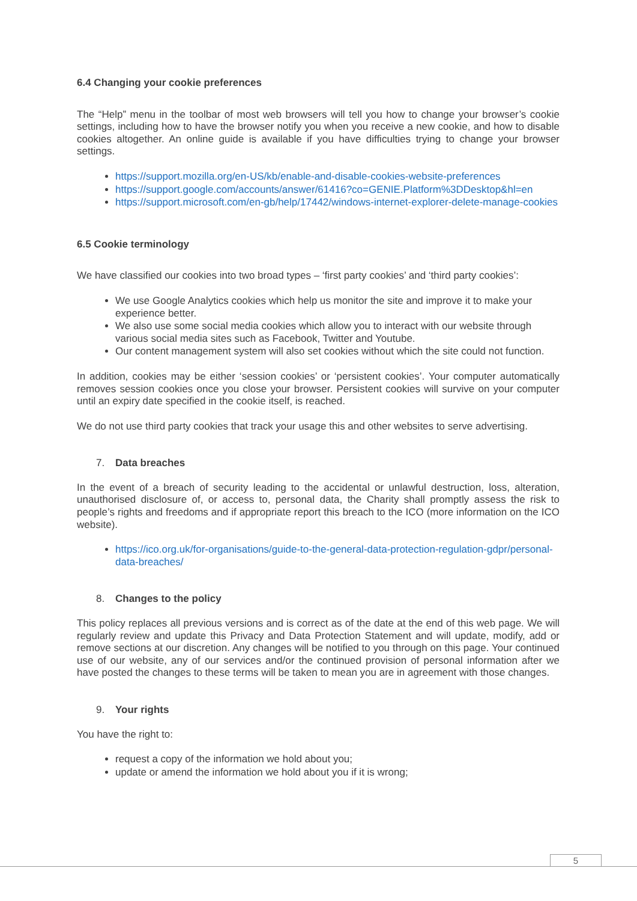6.4 Changing your cookie preferences
The “Help” menu in the toolbar of most web browsers will tell you how to change your browser’s cookie settings, including how to have the browser notify you when you receive a new cookie, and how to disable cookies altogether. An online guide is available if you have difficulties trying to change your browser settings.
https://support.mozilla.org/en-US/kb/enable-and-disable-cookies-website-preferences
https://support.google.com/accounts/answer/61416?co=GENIE.Platform%3DDesktop&hl=en
https://support.microsoft.com/en-gb/help/17442/windows-internet-explorer-delete-manage-cookies
6.5 Cookie terminology
We have classified our cookies into two broad types – ‘first party cookies’ and ‘third party cookies’:
We use Google Analytics cookies which help us monitor the site and improve it to make your experience better.
We also use some social media cookies which allow you to interact with our website through various social media sites such as Facebook, Twitter and Youtube.
Our content management system will also set cookies without which the site could not function.
In addition, cookies may be either ‘session cookies’ or ‘persistent cookies’. Your computer automatically removes session cookies once you close your browser. Persistent cookies will survive on your computer until an expiry date specified in the cookie itself, is reached.
We do not use third party cookies that track your usage this and other websites to serve advertising.
7. Data breaches
In the event of a breach of security leading to the accidental or unlawful destruction, loss, alteration, unauthorised disclosure of, or access to, personal data, the Charity shall promptly assess the risk to people’s rights and freedoms and if appropriate report this breach to the ICO (more information on the ICO website).
https://ico.org.uk/for-organisations/guide-to-the-general-data-protection-regulation-gdpr/personal-data-breaches/
8. Changes to the policy
This policy replaces all previous versions and is correct as of the date at the end of this web page. We will regularly review and update this Privacy and Data Protection Statement and will update, modify, add or remove sections at our discretion. Any changes will be notified to you through on this page. Your continued use of our website, any of our services and/or the continued provision of personal information after we have posted the changes to these terms will be taken to mean you are in agreement with those changes.
9. Your rights
You have the right to:
request a copy of the information we hold about you;
update or amend the information we hold about you if it is wrong;
5